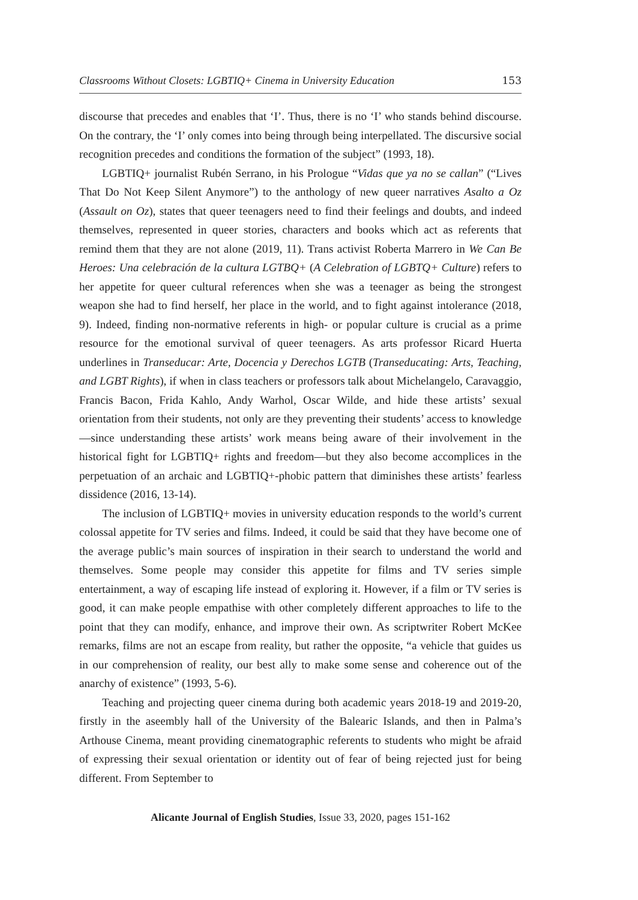Classrooms Without Closets: LGBTIQ+ Cinema in University Education 153
discourse that precedes and enables that ‘I’. Thus, there is no ‘I’ who stands behind discourse. On the contrary, the ‘I’ only comes into being through being interpellated. The discursive social recognition precedes and conditions the formation of the subject” (1993, 18).
LGBTIQ+ journalist Rubén Serrano, in his Prologue “Vidas que ya no se callan” (“Lives That Do Not Keep Silent Anymore”) to the anthology of new queer narratives Asalto a Oz (Assault on Oz), states that queer teenagers need to find their feelings and doubts, and indeed themselves, represented in queer stories, characters and books which act as referents that remind them that they are not alone (2019, 11). Trans activist Roberta Marrero in We Can Be Heroes: Una celebración de la cultura LGTBQ+ (A Celebration of LGBTQ+ Culture) refers to her appetite for queer cultural references when she was a teenager as being the strongest weapon she had to find herself, her place in the world, and to fight against intolerance (2018, 9). Indeed, finding non-normative referents in high- or popular culture is crucial as a prime resource for the emotional survival of queer teenagers. As arts professor Ricard Huerta underlines in Transeducar: Arte, Docencia y Derechos LGTB (Transeducating: Arts, Teaching, and LGBT Rights), if when in class teachers or professors talk about Michelangelo, Caravaggio, Francis Bacon, Frida Kahlo, Andy Warhol, Oscar Wilde, and hide these artists’ sexual orientation from their students, not only are they preventing their students’ access to knowledge—since understanding these artists’ work means being aware of their involvement in the historical fight for LGBTIQ+ rights and freedom—but they also become accomplices in the perpetuation of an archaic and LGBTIQ+-phobic pattern that diminishes these artists’ fearless dissidence (2016, 13-14).
The inclusion of LGBTIQ+ movies in university education responds to the world’s current colossal appetite for TV series and films. Indeed, it could be said that they have become one of the average public’s main sources of inspiration in their search to understand the world and themselves. Some people may consider this appetite for films and TV series simple entertainment, a way of escaping life instead of exploring it. However, if a film or TV series is good, it can make people empathise with other completely different approaches to life to the point that they can modify, enhance, and improve their own. As scriptwriter Robert McKee remarks, films are not an escape from reality, but rather the opposite, “a vehicle that guides us in our comprehension of reality, our best ally to make some sense and coherence out of the anarchy of existence” (1993, 5-6).
Teaching and projecting queer cinema during both academic years 2018-19 and 2019-20, firstly in the aseembly hall of the University of the Balearic Islands, and then in Palma’s Arthouse Cinema, meant providing cinematographic referents to students who might be afraid of expressing their sexual orientation or identity out of fear of being rejected just for being different. From September to
Alicante Journal of English Studies, Issue 33, 2020, pages 151-162